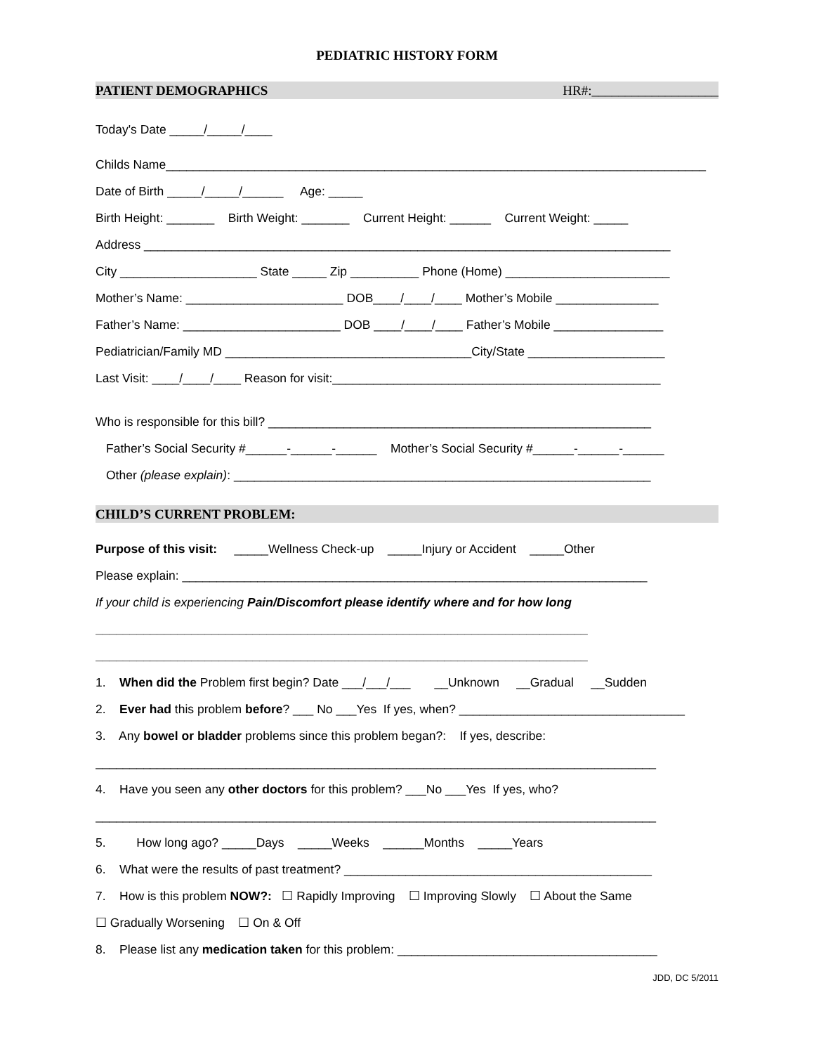PEDIATRIC HISTORY FORM
PATIENT DEMOGRAPHICS HR#:___________________
Today's Date _____/_____/____
Childs Name_______________________________________________________________________________
Date of Birth _____/_____/______ Age: _____
Birth Height: _______ Birth Weight: _______ Current Height: ______ Current Weight: _____
Address _____________________________________________________________________________
City ____________________ State _____ Zip __________ Phone (Home) ________________________
Mother’s Name: _______________________ DOB____/____/____ Mother’s Mobile _______________
Father’s Name: _______________________ DOB ____/____/____ Father’s Mobile ________________
Pediatrician/Family MD ____________________________________City/State ____________________
Last Visit: ____/____/____ Reason for visit:________________________________________________
Who is responsible for this bill? ________________________________________________________
Father’s Social Security #______-______-______ Mother’s Social Security #______-______-______
Other (please explain): _____________________________________________________________
CHILD’S CURRENT PROBLEM:
Purpose of this visit: _____Wellness Check-up _____Injury or Accident _____Other
Please explain: ____________________________________________________________________
If your child is experiencing Pain/Discomfort please identify where and for how long
________________________________________________________________________
________________________________________________________________________
1. When did the Problem first begin? Date ___/___/___ __Unknown __Gradual __Sudden
2. Ever had this problem before? ___ No ___Yes If yes, when? _________________________________
3. Any bowel or bladder problems since this problem began?: If yes, describe:
__________________________________________________________________________________
4. Have you seen any other doctors for this problem? ___No ___Yes If yes, who?
__________________________________________________________________________________
5. How long ago? _____Days _____Weeks ______Months _____Years
6. What were the results of past treatment? _____________________________________________
7. How is this problem NOW?: ☐ Rapidly Improving ☐ Improving Slowly ☐ About the Same
☐ Gradually Worsening ☐ On & Off
8. Please list any medication taken for this problem: ______________________________________
JDD, DC 5/2011